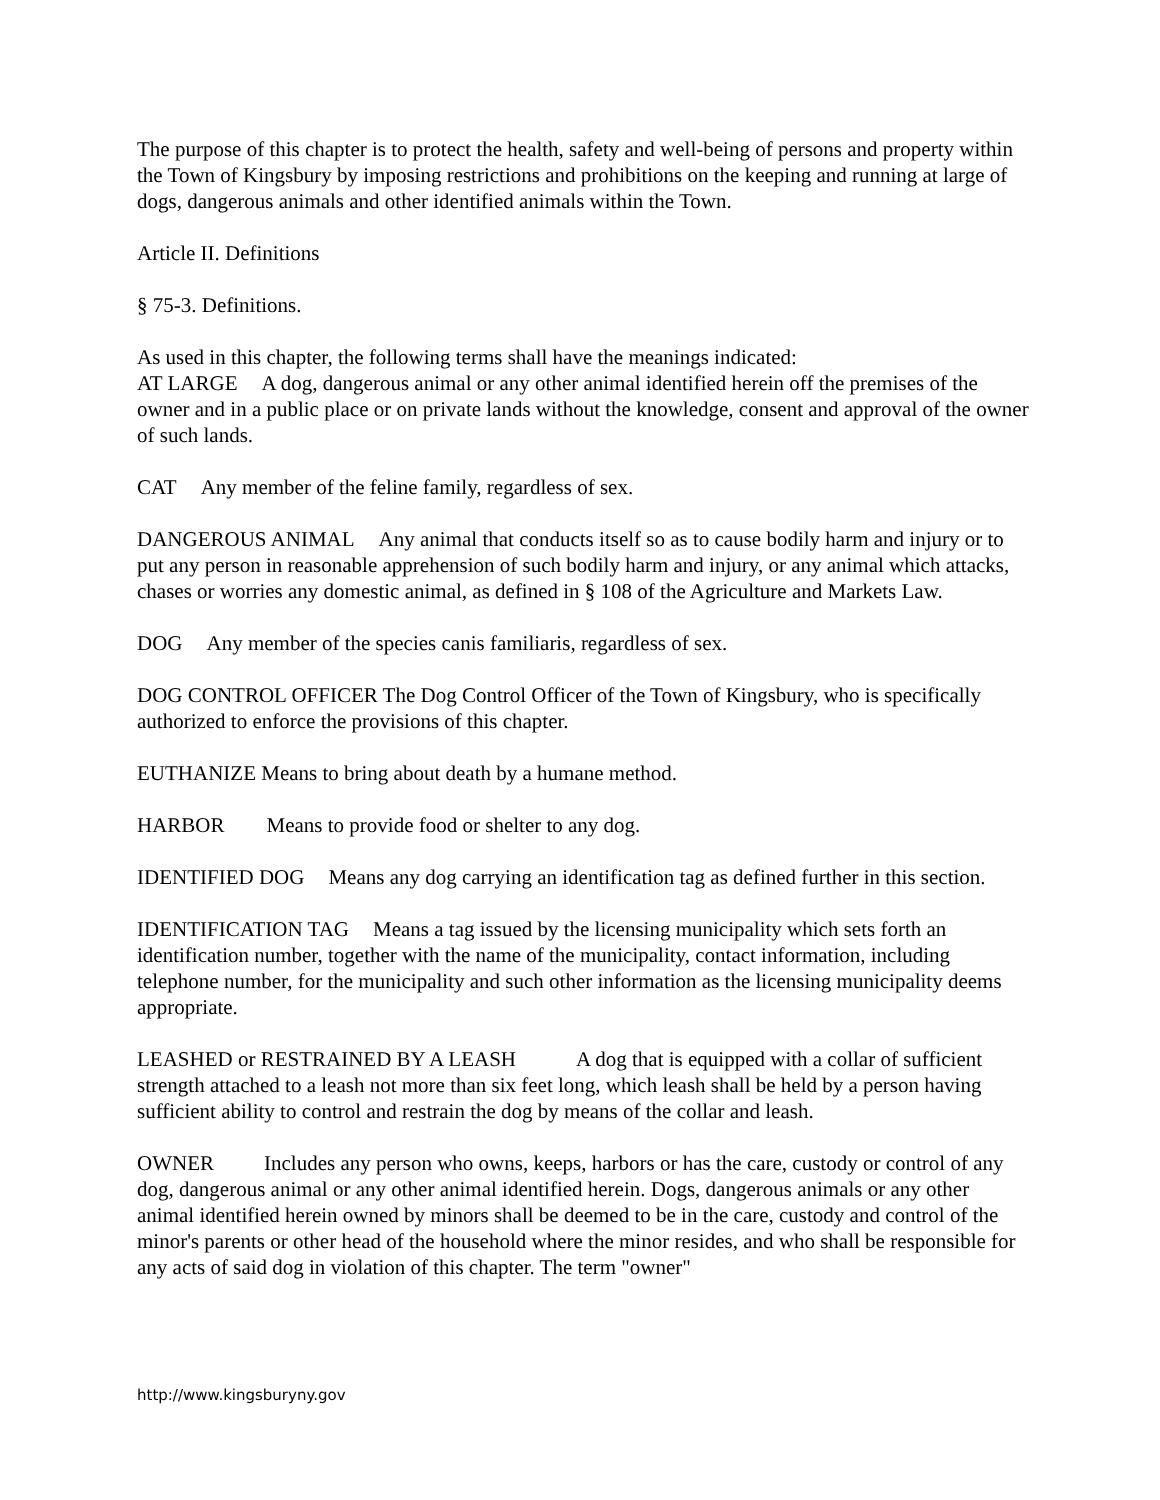The purpose of this chapter is to protect the health, safety and well-being of persons and property within the Town of Kingsbury by imposing restrictions and prohibitions on the keeping and running at large of dogs, dangerous animals and other identified animals within the Town.
Article II. Definitions
§ 75-3. Definitions.
As used in this chapter, the following terms shall have the meanings indicated:
AT LARGE A dog, dangerous animal or any other animal identified herein off the premises of the owner and in a public place or on private lands without the knowledge, consent and approval of the owner of such lands.
CAT Any member of the feline family, regardless of sex.
DANGEROUS ANIMAL Any animal that conducts itself so as to cause bodily harm and injury or to put any person in reasonable apprehension of such bodily harm and injury, or any animal which attacks, chases or worries any domestic animal, as defined in § 108 of the Agriculture and Markets Law.
DOG Any member of the species canis familiaris, regardless of sex.
DOG CONTROL OFFICER The Dog Control Officer of the Town of Kingsbury, who is specifically authorized to enforce the provisions of this chapter.
EUTHANIZE Means to bring about death by a humane method.
HARBOR Means to provide food or shelter to any dog.
IDENTIFIED DOG Means any dog carrying an identification tag as defined further in this section.
IDENTIFICATION TAG Means a tag issued by the licensing municipality which sets forth an identification number, together with the name of the municipality, contact information, including telephone number, for the municipality and such other information as the licensing municipality deems appropriate.
LEASHED or RESTRAINED BY A LEASH A dog that is equipped with a collar of sufficient strength attached to a leash not more than six feet long, which leash shall be held by a person having sufficient ability to control and restrain the dog by means of the collar and leash.
OWNER Includes any person who owns, keeps, harbors or has the care, custody or control of any dog, dangerous animal or any other animal identified herein. Dogs, dangerous animals or any other animal identified herein owned by minors shall be deemed to be in the care, custody and control of the minor's parents or other head of the household where the minor resides, and who shall be responsible for any acts of said dog in violation of this chapter. The term "owner"
http://www.kingsburyny.gov